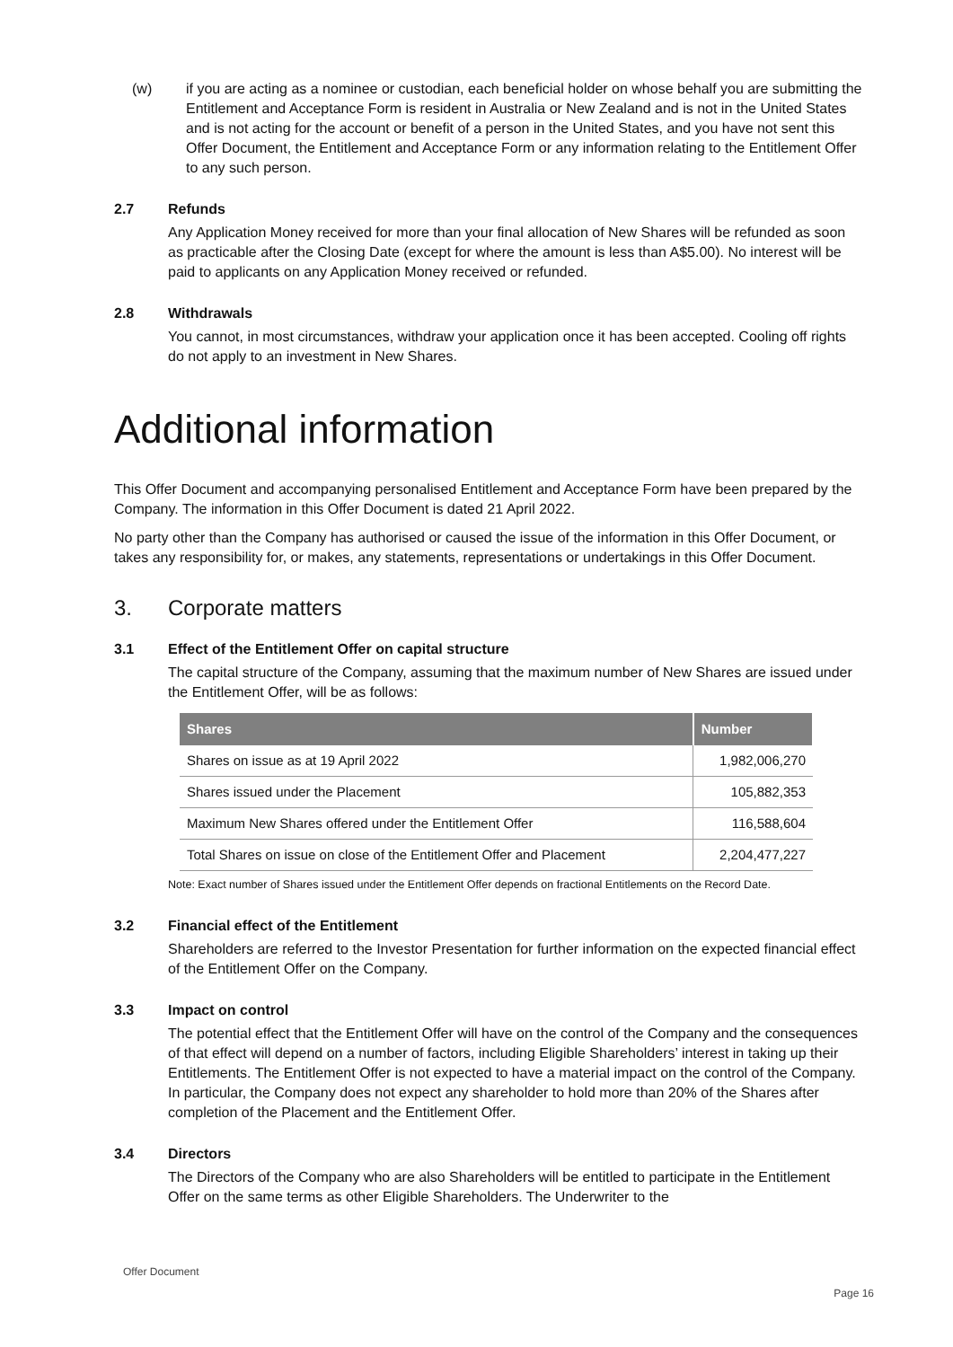(w) if you are acting as a nominee or custodian, each beneficial holder on whose behalf you are submitting the Entitlement and Acceptance Form is resident in Australia or New Zealand and is not in the United States and is not acting for the account or benefit of a person in the United States, and you have not sent this Offer Document, the Entitlement and Acceptance Form or any information relating to the Entitlement Offer to any such person.
2.7 Refunds
Any Application Money received for more than your final allocation of New Shares will be refunded as soon as practicable after the Closing Date (except for where the amount is less than A$5.00). No interest will be paid to applicants on any Application Money received or refunded.
2.8 Withdrawals
You cannot, in most circumstances, withdraw your application once it has been accepted. Cooling off rights do not apply to an investment in New Shares.
Additional information
This Offer Document and accompanying personalised Entitlement and Acceptance Form have been prepared by the Company. The information in this Offer Document is dated 21 April 2022.
No party other than the Company has authorised or caused the issue of the information in this Offer Document, or takes any responsibility for, or makes, any statements, representations or undertakings in this Offer Document.
3. Corporate matters
3.1 Effect of the Entitlement Offer on capital structure
The capital structure of the Company, assuming that the maximum number of New Shares are issued under the Entitlement Offer, will be as follows:
| Shares | Number |
| --- | --- |
| Shares on issue as at 19 April 2022 | 1,982,006,270 |
| Shares issued under the Placement | 105,882,353 |
| Maximum New Shares offered under the Entitlement Offer | 116,588,604 |
| Total Shares on issue on close of the Entitlement Offer and Placement | 2,204,477,227 |
Note: Exact number of Shares issued under the Entitlement Offer depends on fractional Entitlements on the Record Date.
3.2 Financial effect of the Entitlement
Shareholders are referred to the Investor Presentation for further information on the expected financial effect of the Entitlement Offer on the Company.
3.3 Impact on control
The potential effect that the Entitlement Offer will have on the control of the Company and the consequences of that effect will depend on a number of factors, including Eligible Shareholders’ interest in taking up their Entitlements. The Entitlement Offer is not expected to have a material impact on the control of the Company. In particular, the Company does not expect any shareholder to hold more than 20% of the Shares after completion of the Placement and the Entitlement Offer.
3.4 Directors
The Directors of the Company who are also Shareholders will be entitled to participate in the Entitlement Offer on the same terms as other Eligible Shareholders. The Underwriter to the
Offer Document
Page 16